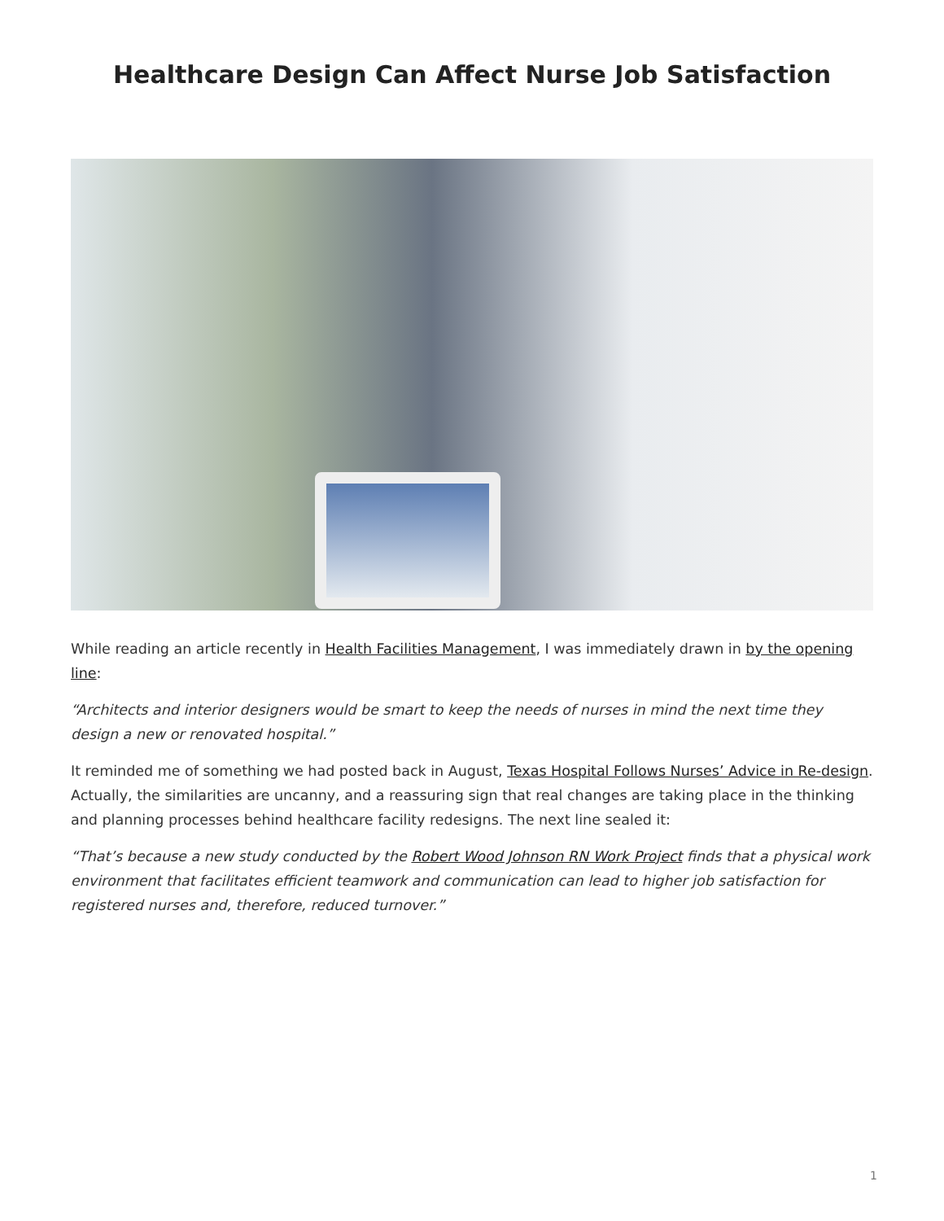Healthcare Design Can Affect Nurse Job Satisfaction
While reading an article recently in Health Facilities Management, I was immediately drawn in by the opening line:
“Architects and interior designers would be smart to keep the needs of nurses in mind the next time they design a new or renovated hospital.”
It reminded me of something we had posted back in August, Texas Hospital Follows Nurses’ Advice in Re-design. Actually, the similarities are uncanny, and a reassuring sign that real changes are taking place in the thinking and planning processes behind healthcare facility redesigns. The next line sealed it:
“That’s because a new study conducted by the Robert Wood Johnson RN Work Project finds that a physical work environment that facilitates efficient teamwork and communication can lead to higher job satisfaction for registered nurses and, therefore, reduced turnover.”
1